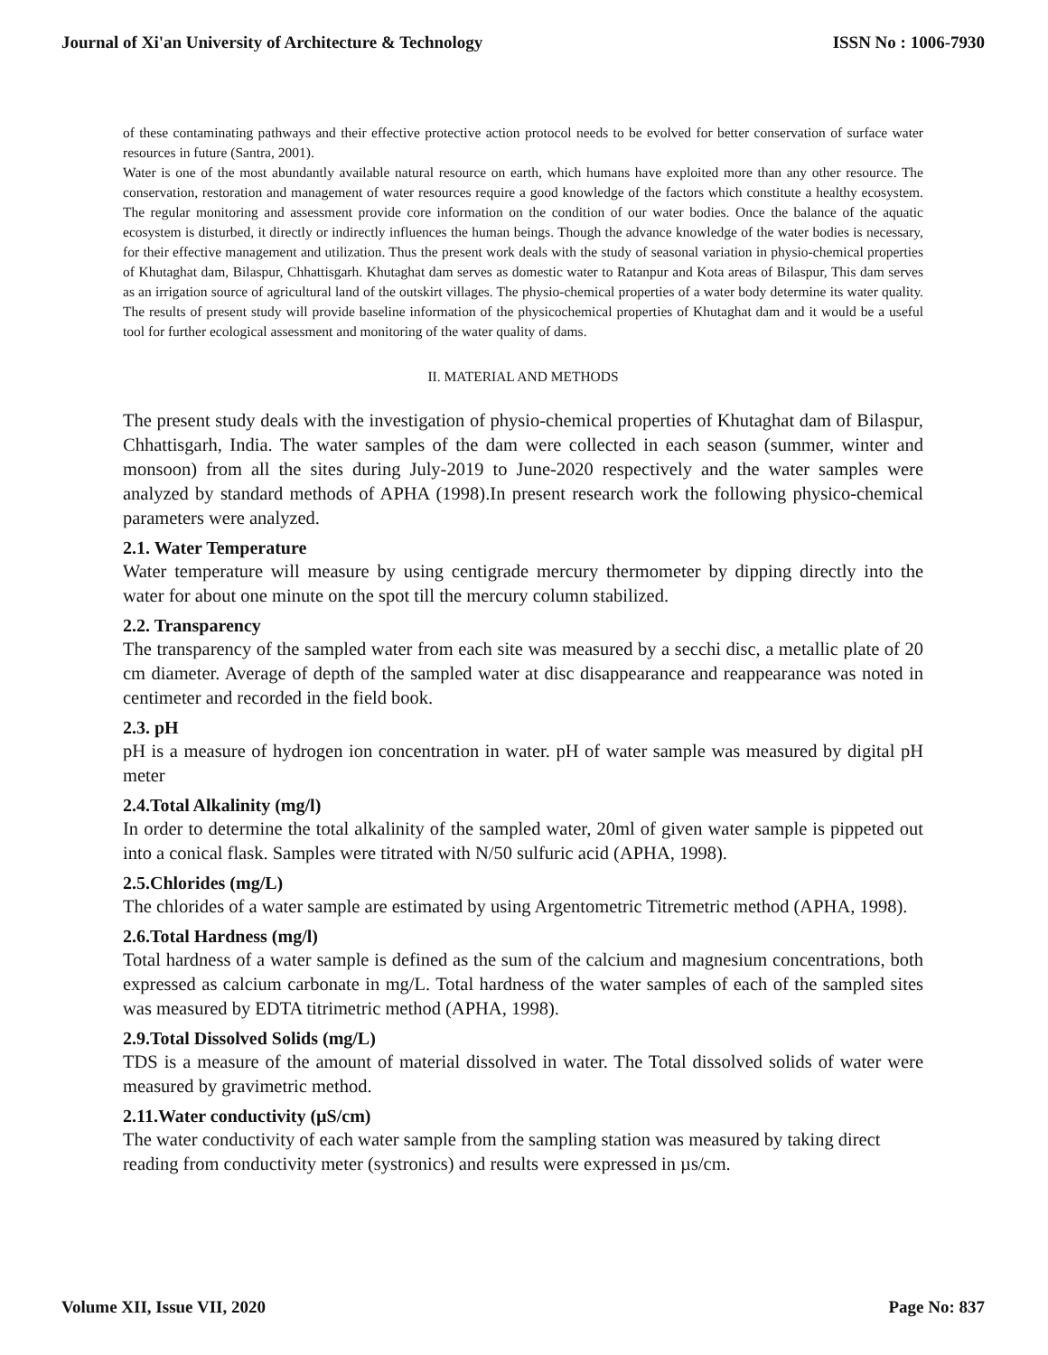Journal of Xi'an University of Architecture & Technology ISSN No : 1006-7930
of these contaminating pathways and their effective protective action protocol needs to be evolved for better conservation of surface water resources in future (Santra, 2001).
Water is one of the most abundantly available natural resource on earth, which humans have exploited more than any other resource. The conservation, restoration and management of water resources require a good knowledge of the factors which constitute a healthy ecosystem. The regular monitoring and assessment provide core information on the condition of our water bodies. Once the balance of the aquatic ecosystem is disturbed, it directly or indirectly influences the human beings. Though the advance knowledge of the water bodies is necessary, for their effective management and utilization. Thus the present work deals with the study of seasonal variation in physio-chemical properties of Khutaghat dam, Bilaspur, Chhattisgarh. Khutaghat dam serves as domestic water to Ratanpur and Kota areas of Bilaspur, This dam serves as an irrigation source of agricultural land of the outskirt villages. The physio-chemical properties of a water body determine its water quality. The results of present study will provide baseline information of the physicochemical properties of Khutaghat dam and it would be a useful tool for further ecological assessment and monitoring of the water quality of dams.
II. MATERIAL AND METHODS
The present study deals with the investigation of physio-chemical properties of Khutaghat dam of Bilaspur, Chhattisgarh, India. The water samples of the dam were collected in each season (summer, winter and monsoon) from all the sites during July-2019 to June-2020 respectively and the water samples were analyzed by standard methods of APHA (1998).In present research work the following physico-chemical parameters were analyzed.
2.1. Water Temperature
Water temperature will measure by using centigrade mercury thermometer by dipping directly into the water for about one minute on the spot till the mercury column stabilized.
2.2. Transparency
The transparency of the sampled water from each site was measured by a secchi disc, a metallic plate of 20 cm diameter. Average of depth of the sampled water at disc disappearance and reappearance was noted in centimeter and recorded in the field book.
2.3. pH
pH is a measure of hydrogen ion concentration in water. pH of water sample was measured by digital pH meter
2.4.Total Alkalinity (mg/l)
In order to determine the total alkalinity of the sampled water, 20ml of given water sample is pippeted out into a conical flask. Samples were titrated with N/50 sulfuric acid (APHA, 1998).
2.5.Chlorides (mg/L)
The chlorides of a water sample are estimated by using Argentometric Titremetric method (APHA, 1998).
2.6.Total Hardness (mg/l)
Total hardness of a water sample is defined as the sum of the calcium and magnesium concentrations, both expressed as calcium carbonate in mg/L. Total hardness of the water samples of each of the sampled sites was measured by EDTA titrimetric method (APHA, 1998).
2.9.Total Dissolved Solids (mg/L)
TDS is a measure of the amount of material dissolved in water. The Total dissolved solids of water were measured by gravimetric method.
2.11.Water conductivity (µS/cm)
The water conductivity of each water sample from the sampling station was measured by taking direct reading from conductivity meter (systronics) and results were expressed in µs/cm.
Volume XII, Issue VII, 2020 Page No: 837